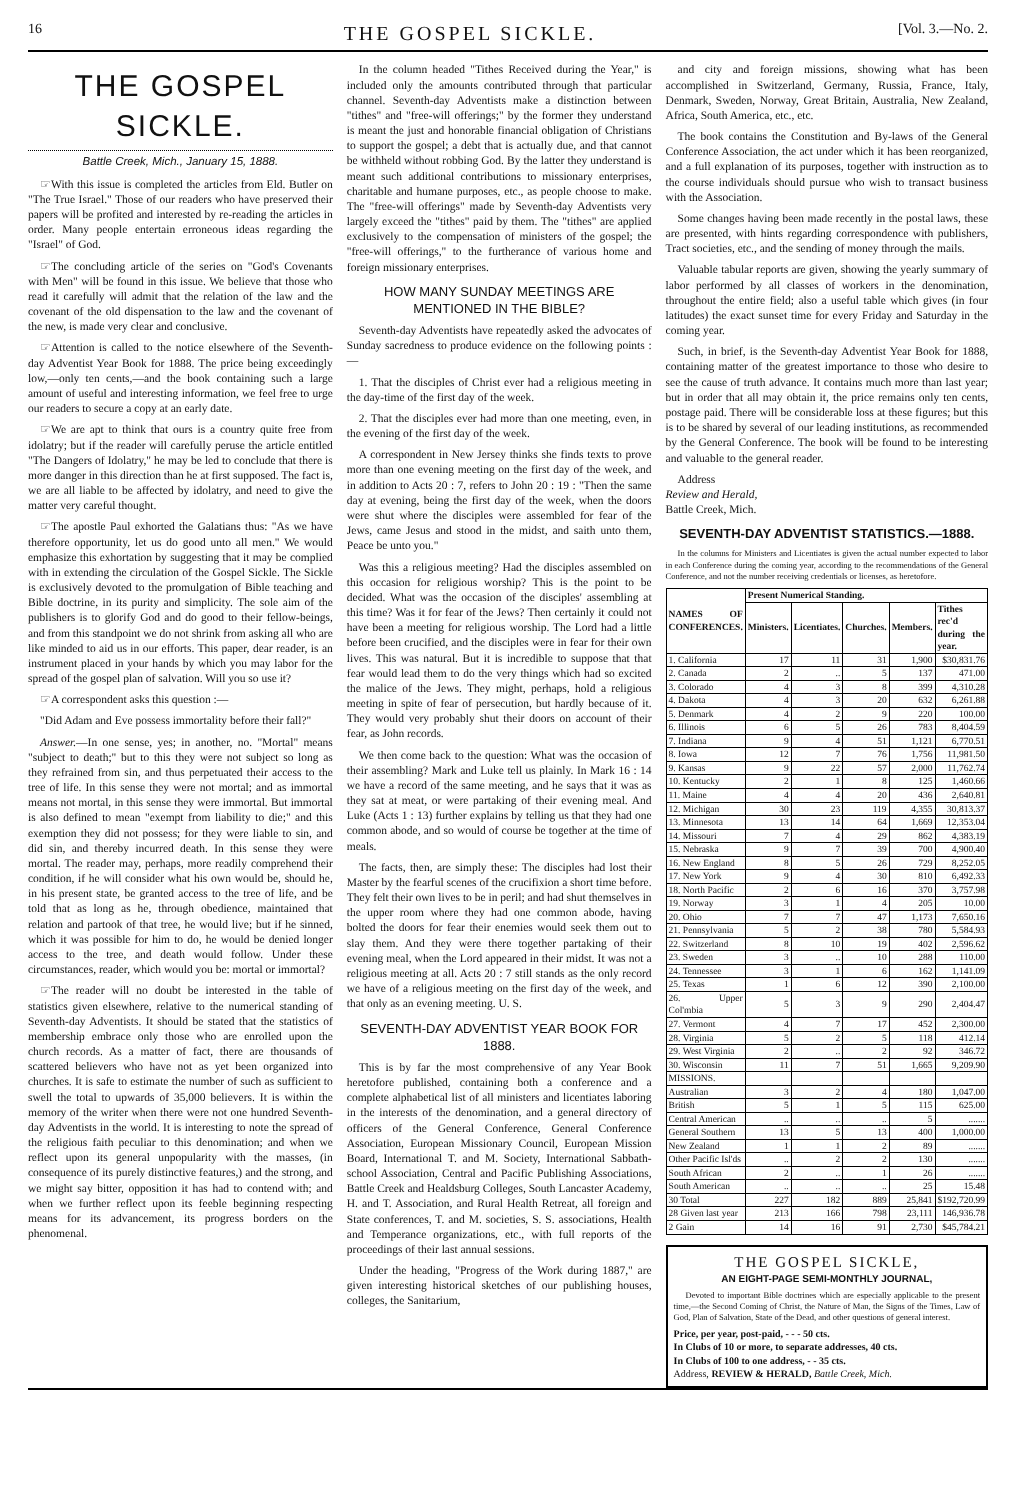16 THE GOSPEL SICKLE. [Vol. 3.—No. 2.
THE GOSPEL SICKLE.
Battle Creek, Mich., January 15, 1888.
☞With this issue is completed the articles from Eld. Butler on "The True Israel." Those of our readers who have preserved their papers will be profited and interested by re-reading the articles in order. Many people entertain erroneous ideas regarding the "Israel" of God.
☞The concluding article of the series on "God's Covenants with Men" will be found in this issue. We believe that those who read it carefully will admit that the relation of the law and the covenant of the old dispensation to the law and the covenant of the new, is made very clear and conclusive.
☞Attention is called to the notice elsewhere of the Seventh-day Adventist Year Book for 1888. The price being exceedingly low,—only ten cents,—and the book containing such a large amount of useful and interesting information, we feel free to urge our readers to secure a copy at an early date.
☞We are apt to think that ours is a country quite free from idolatry; but if the reader will carefully peruse the article entitled "The Dangers of Idolatry," he may be led to conclude that there is more danger in this direction than he at first supposed. The fact is, we are all liable to be affected by idolatry, and need to give the matter very careful thought.
☞The apostle Paul exhorted the Galatians thus: "As we have therefore opportunity, let us do good unto all men." We would emphasize this exhortation by suggesting that it may be complied with in extending the circulation of the Gospel Sickle. The Sickle is exclusively devoted to the promulgation of Bible teaching and Bible doctrine, in its purity and simplicity. The sole aim of the publishers is to glorify God and do good to their fellow-beings, and from this standpoint we do not shrink from asking all who are like minded to aid us in our efforts. This paper, dear reader, is an instrument placed in your hands by which you may labor for the spread of the gospel plan of salvation. Will you so use it?
☞A correspondent asks this question :—
"Did Adam and Eve possess immortality before their fall?"
Answer.—In one sense, yes; in another, no. "Mortal" means "subject to death;" but to this they were not subject so long as they refrained from sin, and thus perpetuated their access to the tree of life. In this sense they were not mortal; and as immortal means not mortal, in this sense they were immortal. But immortal is also defined to mean "exempt from liability to die;" and this exemption they did not possess; for they were liable to sin, and did sin, and thereby incurred death. In this sense they were mortal. The reader may, perhaps, more readily comprehend their condition, if he will consider what his own would be, should he, in his present state, be granted access to the tree of life, and be told that as long as he, through obedience, maintained that relation and partook of that tree, he would live; but if he sinned, which it was possible for him to do, he would be denied longer access to the tree, and death would follow. Under these circumstances, reader, which would you be: mortal or immortal?
☞The reader will no doubt be interested in the table of statistics given elsewhere, relative to the numerical standing of Seventh-day Adventists. It should be stated that the statistics of membership embrace only those who are enrolled upon the church records. As a matter of fact, there are thousands of scattered believers who have not as yet been organized into churches. It is safe to estimate the number of such as sufficient to swell the total to upwards of 35,000 believers. It is within the memory of the writer when there were not one hundred Seventh-day Adventists in the world. It is interesting to note the spread of the religious faith peculiar to this denomination; and when we reflect upon its general unpopularity with the masses, (in consequence of its purely distinctive features,) and the strong, and we might say bitter, opposition it has had to contend with; and when we further reflect upon its feeble beginning respecting means for its advancement, its progress borders on the phenomenal.
In the column headed "Tithes Received during the Year," is included only the amounts contributed through that particular channel. Seventh-day Adventists make a distinction between "tithes" and "free-will offerings;" by the former they understand is meant the just and honorable financial obligation of Christians to support the gospel; a debt that is actually due, and that cannot be withheld without robbing God. By the latter they understand is meant such additional contributions to missionary enterprises, charitable and humane purposes, etc., as people choose to make. The "free-will offerings" made by Seventh-day Adventists very largely exceed the "tithes" paid by them. The "tithes" are applied exclusively to the compensation of ministers of the gospel; the "free-will offerings," to the furtherance of various home and foreign missionary enterprises.
HOW MANY SUNDAY MEETINGS ARE MENTIONED IN THE BIBLE?
Seventh-day Adventists have repeatedly asked the advocates of Sunday sacredness to produce evidence on the following points :—
1. That the disciples of Christ ever had a religious meeting in the day-time of the first day of the week.
2. That the disciples ever had more than one meeting, even, in the evening of the first day of the week.
A correspondent in New Jersey thinks she finds texts to prove more than one evening meeting on the first day of the week, and in addition to Acts 20 : 7, refers to John 20 : 19 : "Then the same day at evening, being the first day of the week, when the doors were shut where the disciples were assembled for fear of the Jews, came Jesus and stood in the midst, and saith unto them, Peace be unto you."
Was this a religious meeting? Had the disciples assembled on this occasion for religious worship? This is the point to be decided. What was the occasion of the disciples' assembling at this time? Was it for fear of the Jews? Then certainly it could not have been a meeting for religious worship. The Lord had a little before been crucified, and the disciples were in fear for their own lives. This was natural. But it is incredible to suppose that that fear would lead them to do the very things which had so excited the malice of the Jews. They might, perhaps, hold a religious meeting in spite of fear of persecution, but hardly because of it. They would very probably shut their doors on account of their fear, as John records.
We then come back to the question: What was the occasion of their assembling? Mark and Luke tell us plainly. In Mark 16 : 14 we have a record of the same meeting, and he says that it was as they sat at meat, or were partaking of their evening meal. And Luke (Acts 1 : 13) further explains by telling us that they had one common abode, and so would of course be together at the time of meals.
The facts, then, are simply these: The disciples had lost their Master by the fearful scenes of the crucifixion a short time before. They felt their own lives to be in peril; and had shut themselves in the upper room where they had one common abode, having bolted the doors for fear their enemies would seek them out to slay them. And they were there together partaking of their evening meal, when the Lord appeared in their midst. It was not a religious meeting at all. Acts 20 : 7 still stands as the only record we have of a religious meeting on the first day of the week, and that only as an evening meeting. U. S.
SEVENTH-DAY ADVENTIST YEAR BOOK FOR 1888.
This is by far the most comprehensive of any Year Book heretofore published, containing both a conference and a complete alphabetical list of all ministers and licentiates laboring in the interests of the denomination, and a general directory of officers of the General Conference, General Conference Association, European Missionary Council, European Mission Board, International T. and M. Society, International Sabbath-school Association, Central and Pacific Publishing Associations, Battle Creek and Healdsburg Colleges, South Lancaster Academy, H. and T. Association, and Rural Health Retreat, all foreign and State conferences, T. and M. societies, S. S. associations, Health and Temperance organizations, etc., with full reports of the proceedings of their last annual sessions.
Under the heading, "Progress of the Work during 1887," are given interesting historical sketches of our publishing houses, colleges, the Sanitarium,
and city and foreign missions, showing what has been accomplished in Switzerland, Germany, Russia, France, Italy, Denmark, Sweden, Norway, Great Britain, Australia, New Zealand, Africa, South America, etc., etc.
The book contains the Constitution and By-laws of the General Conference Association, the act under which it has been reorganized, and a full explanation of its purposes, together with instruction as to the course individuals should pursue who wish to transact business with the Association.
Some changes having been made recently in the postal laws, these are presented, with hints regarding correspondence with publishers, Tract societies, etc., and the sending of money through the mails.
Valuable tabular reports are given, showing the yearly summary of labor performed by all classes of workers in the denomination, throughout the entire field; also a useful table which gives (in four latitudes) the exact sunset time for every Friday and Saturday in the coming year.
Such, in brief, is the Seventh-day Adventist Year Book for 1888, containing matter of the greatest importance to those who desire to see the cause of truth advance. It contains much more than last year; but in order that all may obtain it, the price remains only ten cents, postage paid. There will be considerable loss at these figures; but this is to be shared by several of our leading institutions, as recommended by the General Conference. The book will be found to be interesting and valuable to the general reader.
Address
Review and Herald,
Battle Creek, Mich.
SEVENTH-DAY ADVENTIST STATISTICS.—1888.
In the columns for Ministers and Licentiates is given the actual number expected to labor in each Conference during the coming year, according to the recommendations of the General Conference, and not the number receiving credentials or licenses, as heretofore.
| NAMES OF CONFERENCES. | Present Numerical Standing. | | | | |
| --- | --- | --- | --- | --- | --- |
| | Ministers. | Licentiates. | Churches. | Members. | Tithes rec'd during the year. |
| 1. California | 17 | 11 | 31 | 1,900 | $30,831.76 |
| 2. Canada | 2 | .. | 5 | 137 | 471.00 |
| 3. Colorado | 4 | 3 | 8 | 399 | 4,310.28 |
| 4. Dakota | 4 | 3 | 20 | 632 | 6,261.88 |
| 5. Denmark | 4 | 2 | 9 | 220 | 100.00 |
| 6. Illinois | 6 | 5 | 26 | 783 | 8,404.59 |
| 7. Indiana | 9 | 4 | 51 | 1,121 | 6,770.51 |
| 8. Iowa | 12 | 7 | 76 | 1,756 | 11,981.50 |
| 9. Kansas | 9 | 22 | 57 | 2,000 | 11,762.74 |
| 10. Kentucky | 2 | 1 | 8 | 125 | 1,460.66 |
| 11. Maine | 4 | 4 | 20 | 436 | 2,640.81 |
| 12. Michigan | 30 | 23 | 119 | 4,355 | 30,813.37 |
| 13. Minnesota | 13 | 14 | 64 | 1,669 | 12,353.04 |
| 14. Missouri | 7 | 4 | 29 | 862 | 4,383.19 |
| 15. Nebraska | 9 | 7 | 39 | 700 | 4,900.40 |
| 16. New England | 8 | 5 | 26 | 729 | 8,252.05 |
| 17. New York | 9 | 4 | 30 | 810 | 6,492.33 |
| 18. North Pacific | 2 | 6 | 16 | 370 | 3,757.98 |
| 19. Norway | 3 | 1 | 4 | 205 | 10.00 |
| 20. Ohio | 7 | 7 | 47 | 1,173 | 7,650.16 |
| 21. Pennsylvania | 5 | 2 | 38 | 780 | 5,584.93 |
| 22. Switzerland | 8 | 10 | 19 | 402 | 2,596.62 |
| 23. Sweden | 3 | .. | 10 | 288 | 110.00 |
| 24. Tennessee | 3 | 1 | 6 | 162 | 1,141.09 |
| 25. Texas | 1 | 6 | 12 | 390 | 2,100.00 |
| 26. Upper Col'mbia | 5 | 3 | 9 | 290 | 2,404.47 |
| 27. Vermont | 4 | 7 | 17 | 452 | 2,300.00 |
| 28. Virginia | 5 | 2 | 5 | 118 | 412.14 |
| 29. West Virginia | 2 | .. | 2 | 92 | 346.72 |
| 30. Wisconsin | 11 | 7 | 51 | 1,665 | 9,209.90 |
| MISSIONS. | | | | | |
| Australian | 3 | 2 | 4 | 180 | 1,047.00 |
| British | 5 | 1 | 5 | 115 | 625.00 |
| Central American | .. | .. | .. | 5 | ....... |
| General Southern | 13 | 5 | 13 | 400 | 1,000.00 |
| New Zealand | 1 | 1 | 2 | 89 | ....... |
| Other Pacific Isl'ds | .. | 2 | 2 | 130 | ....... |
| South African | 2 | .. | 1 | 26 | ....... |
| South American | .. | .. | .. | 25 | 15.48 |
| 30 Total | 227 | 182 | 889 | 25,841 | $192,720.99 |
| 28 Given last year | 213 | 166 | 798 | 23,111 | 146,936.78 |
| 2 Gain | 14 | 16 | 91 | 2,730 | $45,784.21 |
THE GOSPEL SICKLE,
AN EIGHT-PAGE SEMI-MONTHLY JOURNAL,
Devoted to important Bible doctrines which are especially applicable to the present time,—the Second Coming of Christ, the Nature of Man, the Signs of the Times, Law of God, Plan of Salvation, State of the Dead, and other questions of general interest.
Price, per year, post-paid, - - - 50 cts.
In Clubs of 10 or more, to separate addresses, 40 cts.
In Clubs of 100 to one address, - - 35 cts.
Address, REVIEW & HERALD, Battle Creek, Mich.